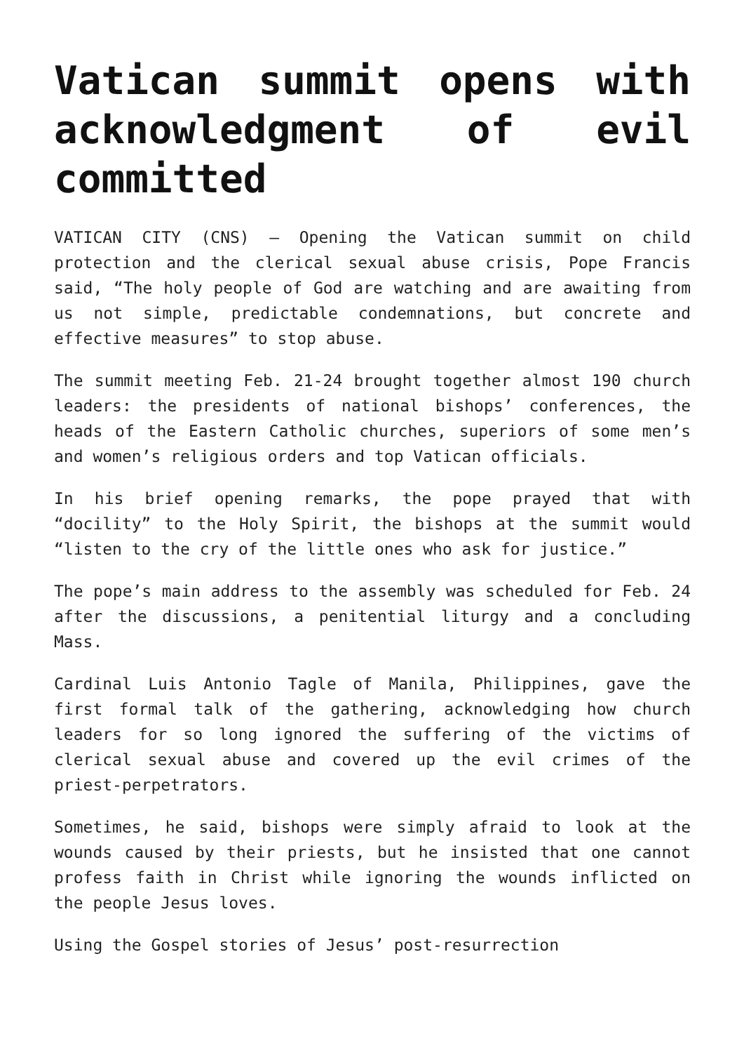Vatican summit opens with acknowledgment of evil committed
VATICAN CITY (CNS) — Opening the Vatican summit on child protection and the clerical sexual abuse crisis, Pope Francis said, “The holy people of God are watching and are awaiting from us not simple, predictable condemnations, but concrete and effective measures” to stop abuse.
The summit meeting Feb. 21-24 brought together almost 190 church leaders: the presidents of national bishops’ conferences, the heads of the Eastern Catholic churches, superiors of some men’s and women’s religious orders and top Vatican officials.
In his brief opening remarks, the pope prayed that with “docility” to the Holy Spirit, the bishops at the summit would “listen to the cry of the little ones who ask for justice.”
The pope’s main address to the assembly was scheduled for Feb. 24 after the discussions, a penitential liturgy and a concluding Mass.
Cardinal Luis Antonio Tagle of Manila, Philippines, gave the first formal talk of the gathering, acknowledging how church leaders for so long ignored the suffering of the victims of clerical sexual abuse and covered up the evil crimes of the priest-perpetrators.
Sometimes, he said, bishops were simply afraid to look at the wounds caused by their priests, but he insisted that one cannot profess faith in Christ while ignoring the wounds inflicted on the people Jesus loves.
Using the Gospel stories of Jesus’ post-resurrection